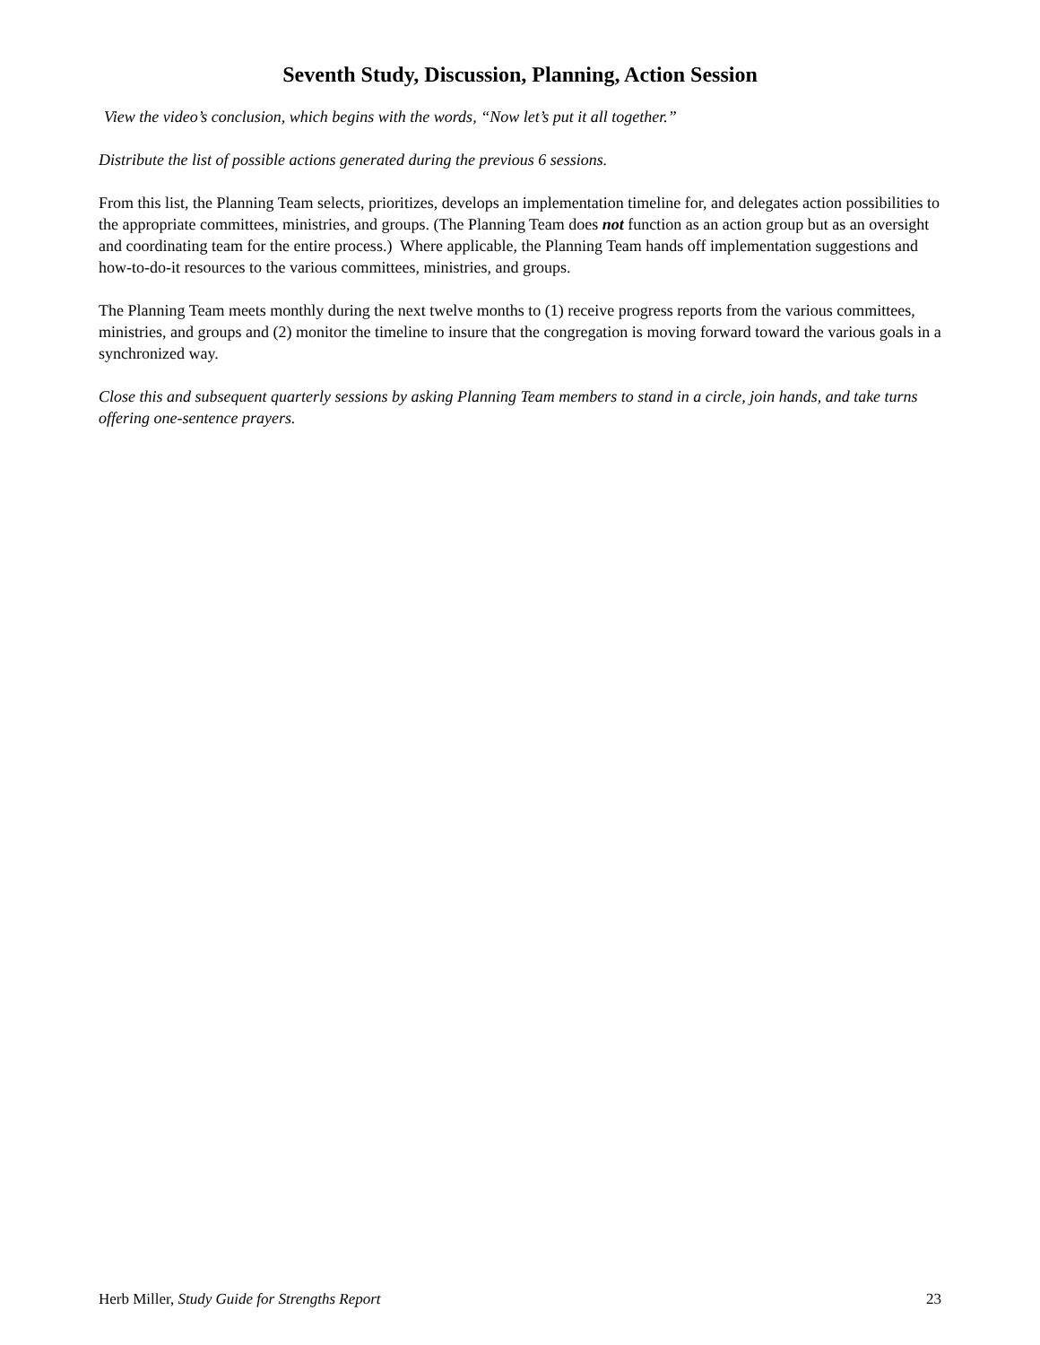Seventh Study, Discussion, Planning, Action Session
View the video’s conclusion, which begins with the words, “Now let’s put it all together.”
Distribute the list of possible actions generated during the previous 6 sessions.
From this list, the Planning Team selects, prioritizes, develops an implementation timeline for, and delegates action possibilities to the appropriate committees, ministries, and groups. (The Planning Team does not function as an action group but as an oversight and coordinating team for the entire process.) Where applicable, the Planning Team hands off implementation suggestions and how-to-do-it resources to the various committees, ministries, and groups.
The Planning Team meets monthly during the next twelve months to (1) receive progress reports from the various committees, ministries, and groups and (2) monitor the timeline to insure that the congregation is moving forward toward the various goals in a synchronized way.
Close this and subsequent quarterly sessions by asking Planning Team members to stand in a circle, join hands, and take turns offering one-sentence prayers.
Herb Miller, Study Guide for Strengths Report 23